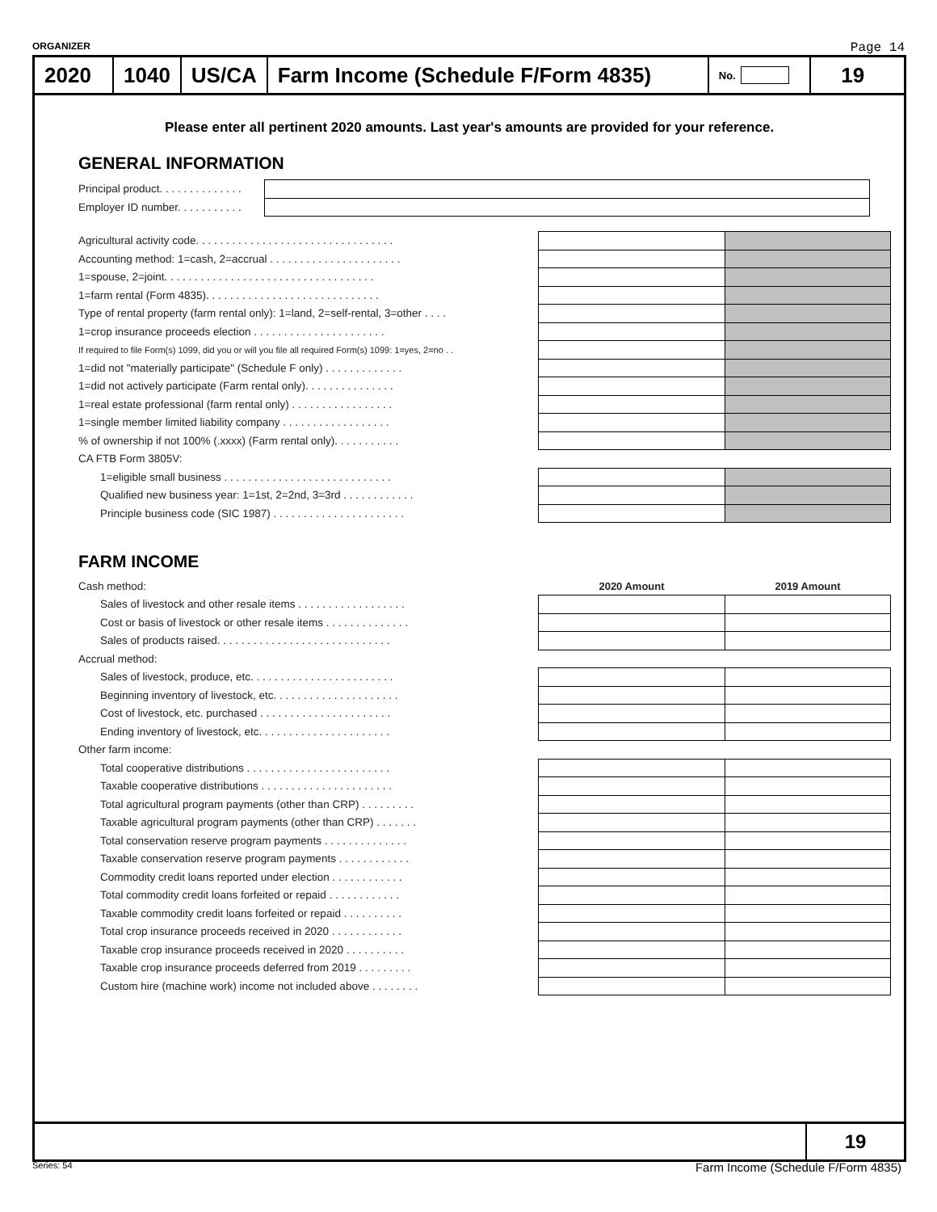ORGANIZER Page 14
2020 1040 US/CA
Farm Income (Schedule F/Form 4835)
No.
19
Please enter all pertinent 2020 amounts. Last year's amounts are provided for your reference.
GENERAL INFORMATION
| Principal product. . . . . . . . . . . . . . | |
| Employer ID number. . . . . . . . . . . | |
| Agricultural activity code. . . . . . . . . . . . . . . . . . . . . . . . . . . . . . . . . | | |
| Accounting method: 1=cash, 2=accrual . . . . . . . . . . . . . . . . . . . . . . | | |
| 1=spouse, 2=joint. . . . . . . . . . . . . . . . . . . . . . . . . . . . . . . . . . . | | |
| 1=farm rental (Form 4835). . . . . . . . . . . . . . . . . . . . . . . . . . . . . | | |
| Type of rental property (farm rental only): 1=land, 2=self-rental, 3=other . . . . | | |
| 1=crop insurance proceeds election . . . . . . . . . . . . . . . . . . . . . . | | |
| If required to file Form(s) 1099, did you or will you file all required Form(s) 1099: 1=yes, 2=no . . | | |
| 1=did not "materially participate" (Schedule F only) . . . . . . . . . . . . . | | |
| 1=did not actively participate (Farm rental only). . . . . . . . . . . . . . . | | |
| 1=real estate professional (farm rental only) . . . . . . . . . . . . . . . . . | | |
| 1=single member limited liability company . . . . . . . . . . . . . . . . . . | | |
| % of ownership if not 100% (.xxxx) (Farm rental only). . . . . . . . . . . | | |
| CA FTB Form 3805V: | | |
| 1=eligible small business . . . . . . . . . . . . . . . . . . . . . . . . . . . . | | |
| Qualified new business year: 1=1st, 2=2nd, 3=3rd . . . . . . . . . . . . | | |
| Principle business code (SIC 1987) . . . . . . . . . . . . . . . . . . . . . . | | |
FARM INCOME
| Cash method: | 2020 Amount | 2019 Amount |
| Sales of livestock and other resale items . . . . . . . . . . . . . . . . . . | | |
| Cost or basis of livestock or other resale items . . . . . . . . . . . . . . | | |
| Sales of products raised. . . . . . . . . . . . . . . . . . . . . . . . . . . . . | | |
| Accrual method: | | |
| Sales of livestock, produce, etc. . . . . . . . . . . . . . . . . . . . . . . . | | |
| Beginning inventory of livestock, etc. . . . . . . . . . . . . . . . . . . . . | | |
| Cost of livestock, etc. purchased . . . . . . . . . . . . . . . . . . . . . . | | |
| Ending inventory of livestock, etc. . . . . . . . . . . . . . . . . . . . . . | | |
| Other farm income: | | |
| Total cooperative distributions . . . . . . . . . . . . . . . . . . . . . . . . | | |
| Taxable cooperative distributions . . . . . . . . . . . . . . . . . . . . . . | | |
| Total agricultural program payments (other than CRP) . . . . . . . . . | | |
| Taxable agricultural program payments (other than CRP) . . . . . . . | | |
| Total conservation reserve program payments . . . . . . . . . . . . . . | | |
| Taxable conservation reserve program payments . . . . . . . . . . . . | | |
| Commodity credit loans reported under election . . . . . . . . . . . . | | |
| Total commodity credit loans forfeited or repaid . . . . . . . . . . . . | | |
| Taxable commodity credit loans forfeited or repaid . . . . . . . . . . | | |
| Total crop insurance proceeds received in 2020 . . . . . . . . . . . . | | |
| Taxable crop insurance proceeds received in 2020 . . . . . . . . . . | | |
| Taxable crop insurance proceeds deferred from 2019 . . . . . . . . . | | |
| Custom hire (machine work) income not included above . . . . . . . . | | |
19
Series: 54 Farm Income (Schedule F/Form 4835)